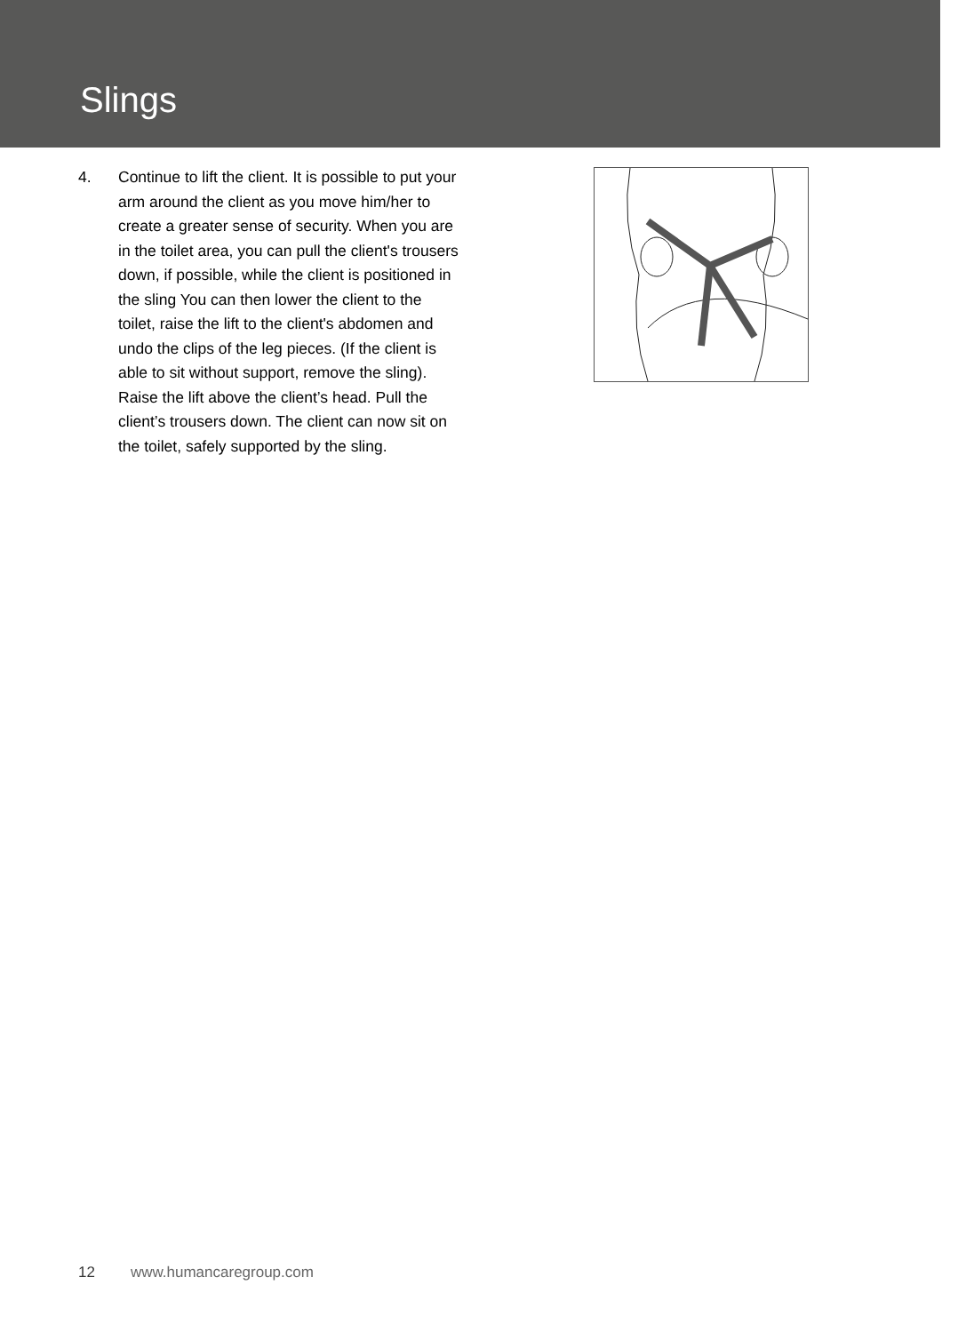Slings
4. Continue to lift the client. It is possible to put your arm around the client as you move him/her to create a greater sense of security. When you are in the toilet area, you can pull the client's trousers down, if possible, while the client is positioned in the sling You can then lower the client to the toilet, raise the lift to the client's abdomen and undo the clips of the leg pieces. (If the client is able to sit without support, remove the sling). Raise the lift above the client’s head. Pull the client’s trousers down. The client can now sit on the toilet, safely supported by the sling.
12 www.humancaregroup.com